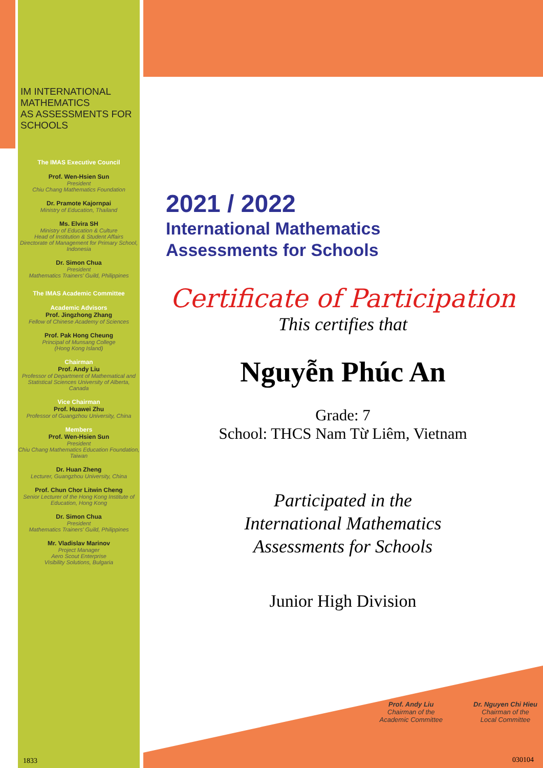IM INTERNATIONAL MATHEMATICS
AS ASSESSMENTS FOR SCHOOLS
The IMAS Executive Council
Prof. Wen-Hsien Sun
President
Chiu Chang Mathematics Foundation
Dr. Pramote Kajornpai
Ministry of Education, Thailand
Ms. Elvira SH
Ministry of Education & Culture
Head of Institution & Student Affairs
Directorate of Management for Primary School, Indonesia
Dr. Simon Chua
President
Mathematics Trainers' Guild, Philippines
The IMAS Academic Committee
Academic Advisors
Prof. Jingzhong Zhang
Fellow of Chinese Academy of Sciences
Prof. Pak Hong Cheung
Principal of Munsang College
(Hong Kong Island)
Chairman
Prof. Andy Liu
Professor of Department of Mathematical and Statistical Sciences University of Alberta, Canada
Vice Chairman
Prof. Huawei Zhu
Professor of Guangzhou University, China
Members
Prof. Wen-Hsien Sun
President
Chiu Chang Mathematics Education Foundation, Taiwan
Dr. Huan Zheng
Lecturer, Guangzhou University, China
Prof. Chun Chor Litwin Cheng
Senior Lecturer of the Hong Kong Institute of Education, Hong Kong
Dr. Simon Chua
President
Mathematics Trainers' Guild, Philippines
Mr. Vladislav Marinov
Project Manager
Aero Scout Enterprise
Visibility Solutions, Bulgaria
1833
2021 / 2022
International Mathematics
Assessments for Schools
Certificate of Participation
This certifies that
Nguyễn Phúc An
Grade: 7
School: THCS Nam Từ Liêm, Vietnam
Participated in the
International Mathematics
Assessments for Schools
Junior High Division
Prof. Andy Liu
Chairman of the
Academic Committee
Dr. Nguyen Chi Hieu
Chairman of the
Local Committee
030104